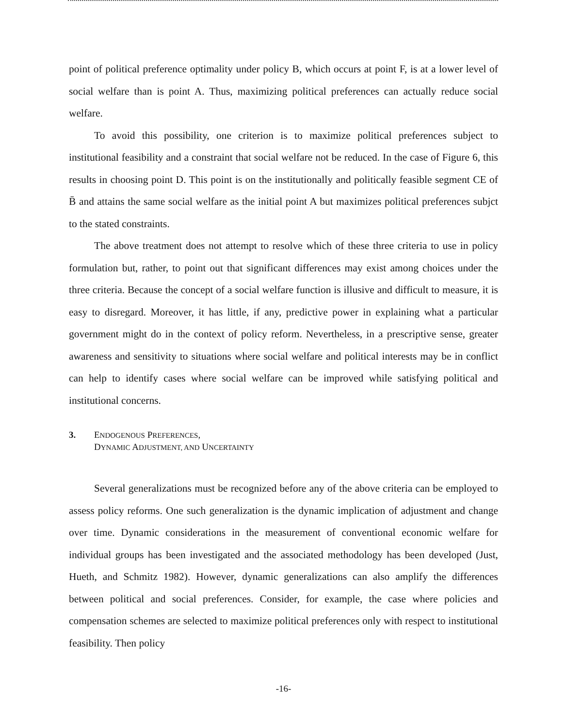point of political preference optimality under policy B, which occurs at point F, is at a lower level of social welfare than is point A. Thus, maximizing political preferences can actually reduce social welfare.
To avoid this possibility, one criterion is to maximize political preferences subject to institutional feasibility and a constraint that social welfare not be reduced. In the case of Figure 6, this results in choosing point D. This point is on the institutionally and politically feasible segment CE of B̄ and attains the same social welfare as the initial point A but maximizes political preferences subjct to the stated constraints.
The above treatment does not attempt to resolve which of these three criteria to use in policy formulation but, rather, to point out that significant differences may exist among choices under the three criteria. Because the concept of a social welfare function is illusive and difficult to measure, it is easy to disregard. Moreover, it has little, if any, predictive power in explaining what a particular government might do in the context of policy reform. Nevertheless, in a prescriptive sense, greater awareness and sensitivity to situations where social welfare and political interests may be in conflict can help to identify cases where social welfare can be improved while satisfying political and institutional concerns.
3. ENDOGENOUS PREFERENCES,
DYNAMIC ADJUSTMENT, AND UNCERTAINTY
Several generalizations must be recognized before any of the above criteria can be employed to assess policy reforms. One such generalization is the dynamic implication of adjustment and change over time. Dynamic considerations in the measurement of conventional economic welfare for individual groups has been investigated and the associated methodology has been developed (Just, Hueth, and Schmitz 1982). However, dynamic generalizations can also amplify the differences between political and social preferences. Consider, for example, the case where policies and compensation schemes are selected to maximize political preferences only with respect to institutional feasibility. Then policy
-16-